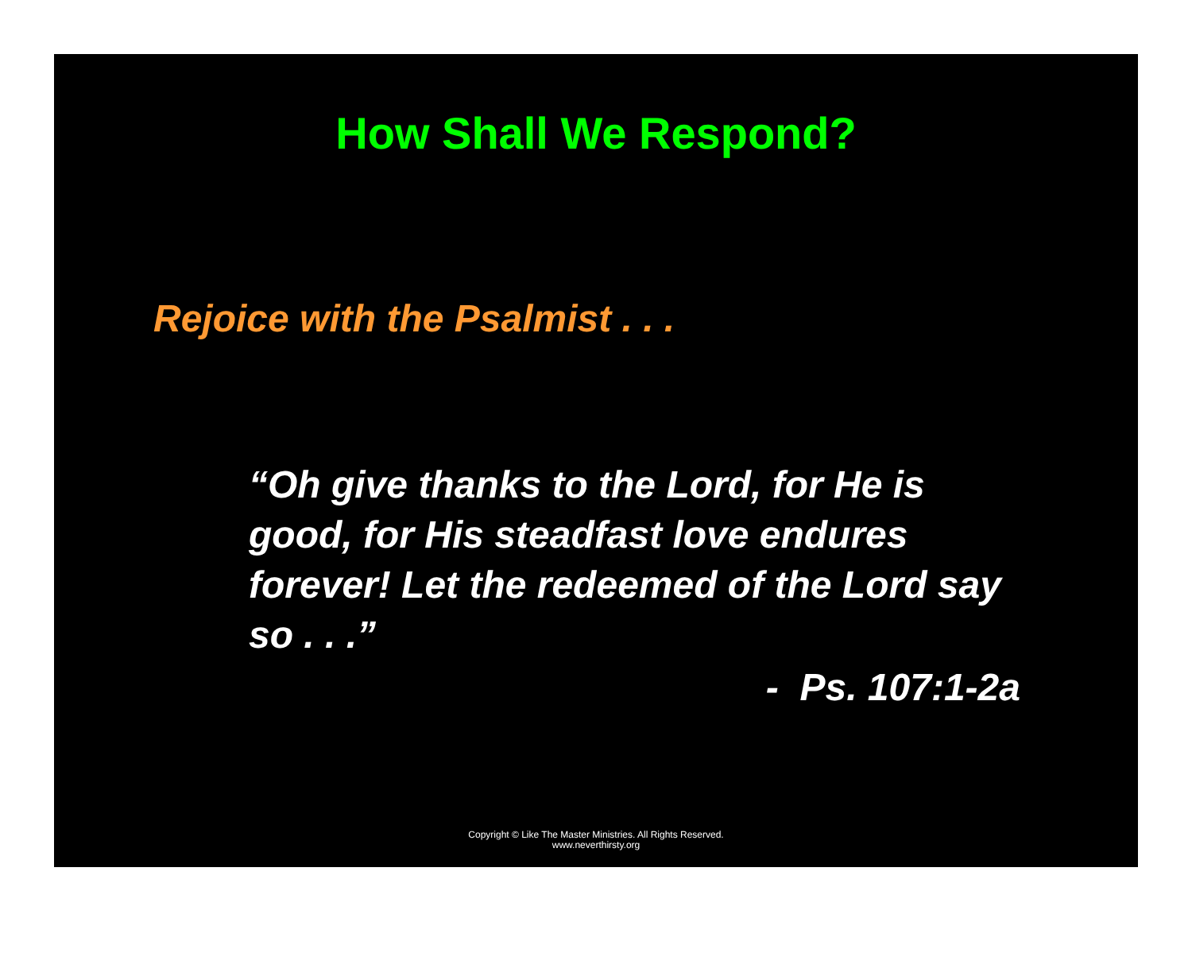How Shall We Respond?
Rejoice with the Psalmist . . .
“Oh give thanks to the Lord, for He is good, for His steadfast love endures forever! Let the redeemed of the Lord say so . . .”
- Ps. 107:1-2a
Copyright © Like The Master Ministries. All Rights Reserved.
www.neverthirsty.org